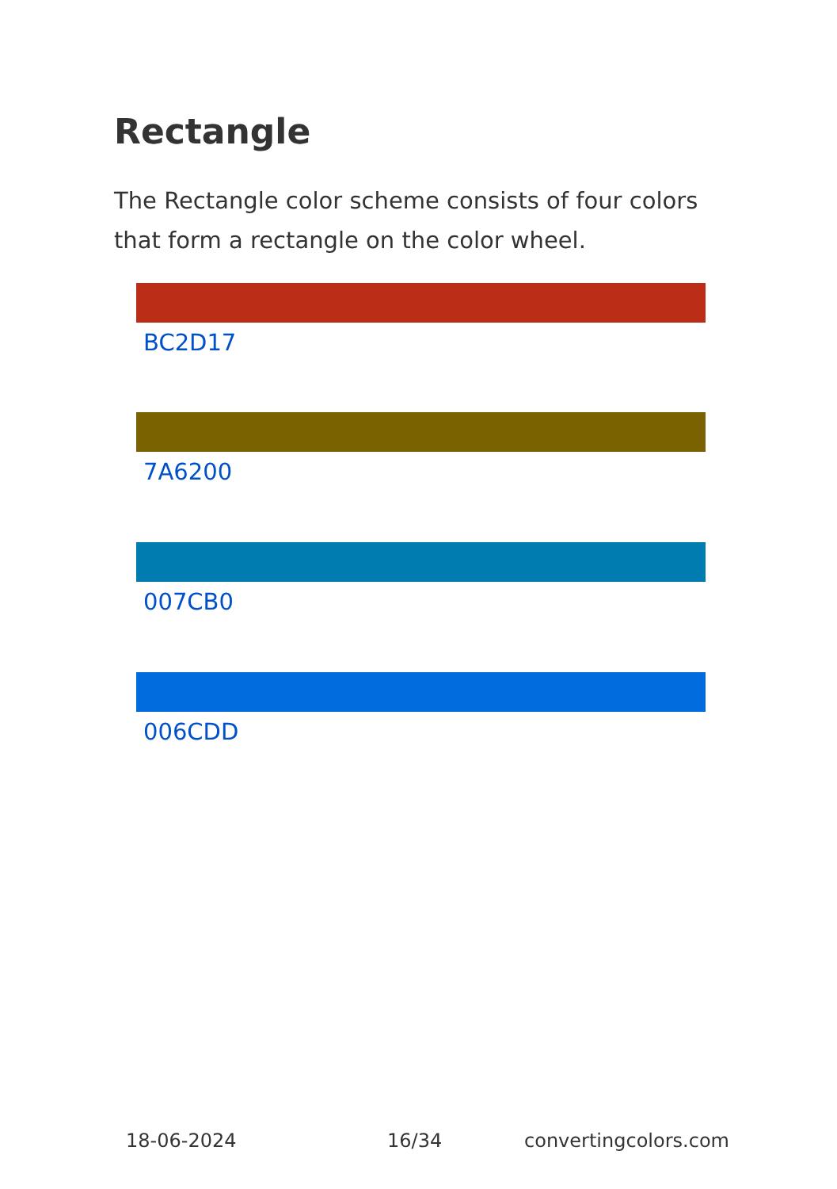Rectangle
The Rectangle color scheme consists of four colors that form a rectangle on the color wheel.
BC2D17
7A6200
007CB0
006CDD
18-06-2024 16/34 convertingcolors.com